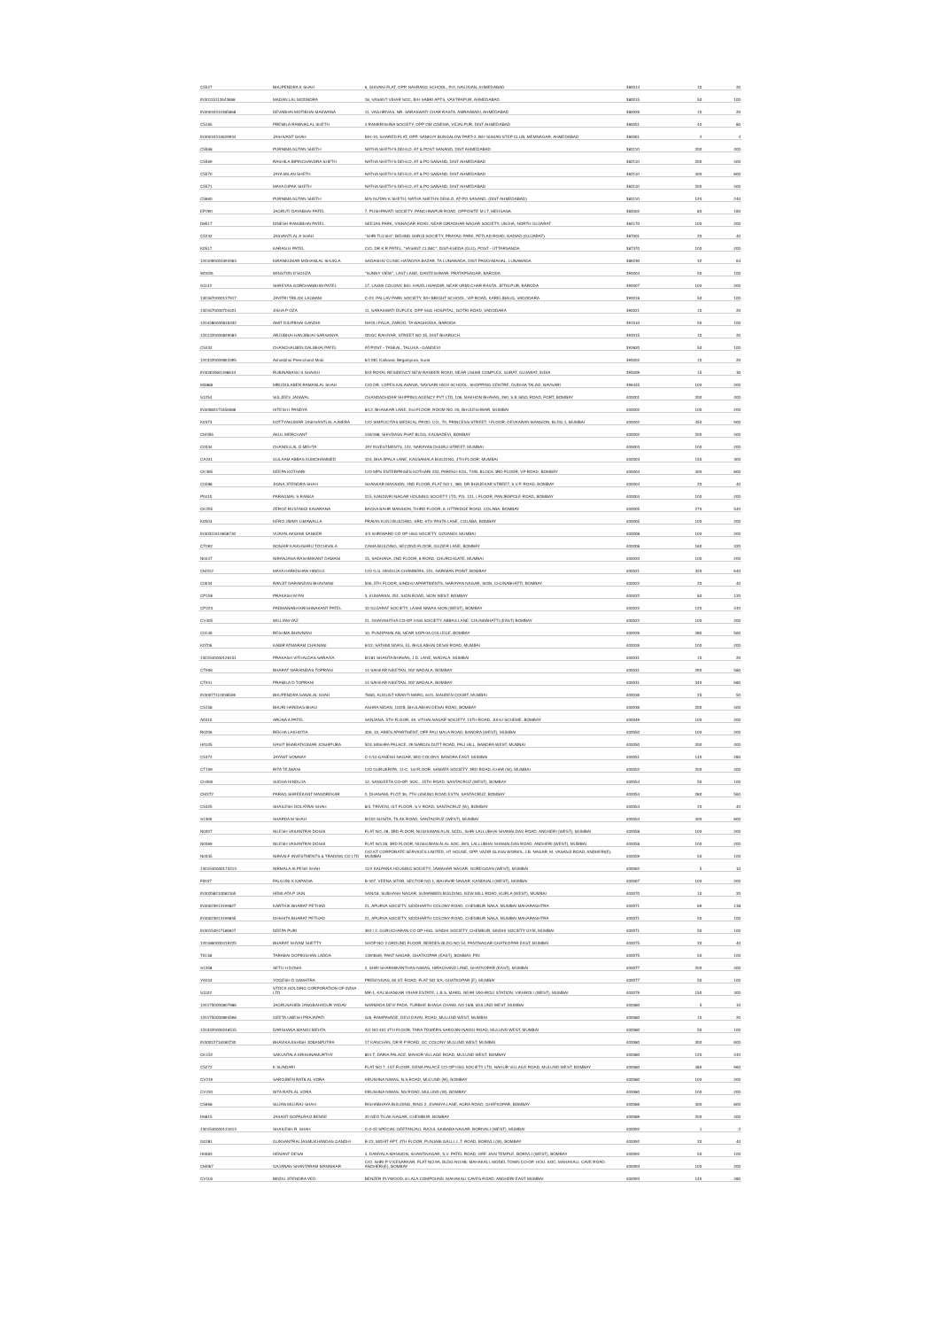| C5527 | BHUPENDRA K SHAH | 6, SHIVANI FLAT, OPP. NAVRANG SCHOOL, P.O. NAVJIVAN, AHMEDABAD | 380014 | 10 | 20 |
| IN30115112643668 | MADAN LAL MODNDRA | 18, VASANT VIHAR SOC, B/H SABRI APTS, VASTRAPUR, AHMEDABAD | 380015 | 50 | 100 |
| IN30034310385668 | DEVABHAI MOTIBHAI MAKWANA | 11, VAGHRIVAS, NR. SARASWATI CHAR RASTA, AMRAIWADI, AHMEDABAD | 380026 | 10 | 20 |
| C5165 | PREMILA RAMNIKLAL SHETH | 4 RAMKRISHNA SOCIETY, OPP OM CINEMA, VEJALPUR, DIST AHMEDABAD | 380051 | 40 | 80 |
| IN30034310629934 | JASHVANT SHAH | B/H-10, SHARED FLAT, OPP. SANKHY BUNGALOW PART-2, B/H SUMAN STEP CLUB, MEMNAGAR, AHMEDABAD | 380061 | 2 | 4 |
| C5568 | PURNIMA NUTAN SHETH | NATHA SHETH'S DEHLO, AT & POST SANAND, DIST AHMEDABAD | 382110 | 200 | 400 |
| C5569 | RASHILA BIPINCHANDRA SHETH | NATHA SHETH'S DEHLO, AT & PO SANAND, DIST AHMEDABAD | 382110 | 200 | 400 |
| C5570 | JAYA MILAN SHETH | NATHA SHETH'S DEHLO, AT & PO SANAND, DIST AHMEDABAD | 382110 | 400 | 800 |
| C5571 | MAYA DIPAK SHETH | NATHA SHETH'S DEHLO, AT & PO SANAND, DIST AHMEDABAD | 382110 | 200 | 400 |
| C5660 | PURNIMA NUTAN SHETH | M/S NUTAN K SHETH, NATHA SHETHS DEHLO, AT-PO SANAND, (DIST AHMEDABAD) | 382110 | 120 | 240 |
| EP290 | JAGRUTI DAYABHAI PATEL | 7, PUSHPAVATI SOCIETY, PANCHNAPUR ROAD, OPPOSITE M.I.T, MEHSANA | 384002 | 80 | 160 |
| D8517 | DINESH RAMJIBHAI PATEL | SEEJAS PARK, VISNAGAR ROAD, NEAR GIRADHAR NAGAR SOCIETY, UNJHA, NORTH GUJARAT | 384170 | 100 | 200 |
| C5232 | JASVANTLAL A SHAH | "SHRI TULSHI", BEHIND SHRIJI SOCIETY, PRAYAG PARK, PETLAD ROAD, NADIAD (GUJARAT) | 387001 | 20 | 40 |
| K0517 | KARAN H PATEL | C/O. DR K R PATEL, "VASANT CLINIC", DIST-KHEDA (GUJ), POST - UTTARSANDA | 387370 | 100 | 200 |
| 1201090003393363 | KIRANKUMAR MOHANLAL SHUKLA | SADASHIV CLINIC HATADIYA BAZAR, TA LUNAWADA, DIST PANCHMAHAL, LUNAWADA | 389230 | 32 | 64 |
| W0026 | WINSTON D'SOUZA | "SUNNY VIEW", LAST LANE, DANTESHWAR, PRATAPNAGAR, BARODA | 390004 | 50 | 100 |
| S1142 | SHREYAS GORDHANBHAI PATEL | 17, LAXMI COLONY, B/H. HAVELI MANDIR, NEAR URMI CHAR RASTA, JETALPUR, BARODA | 390007 | 100 | 200 |
| 1301870000127917 | JAVITRI TRILOK LALWANI | C-22, PALLAV PARK SOCIETY, B/H BRIGHT SCHOOL, VIP ROAD, KARELIBAUG, VADODARA | 390018 | 50 | 100 |
| 1301670000704421 | JISHA P OZA | 11, SARASWATI DUPLEX, OPP SSG HOSPITAL, GOTRI ROAD, VADODARA | 390021 | 10 | 20 |
| 1204280000816332 | AMIT DILIPBHAI GANDHI | DHOLI FALIA, ZAROD, TA WAGHODIA, BARODA | 391510 | 50 | 100 |
| 1201320000829083 | ARJUBHAI HANJIBHAI SARSANYA | ONGC RAHIYAR, STREET NO 35, DIST BHARUCH | 392015 | 10 | 20 |
| C5432 | CHANCHALBEN DALIBHAI PATEL | AT/POST - TANKAL, TALUKA - GANDEVI | 392820 | 50 | 100 |
| 1203320000863395 | Ashokbhai Premchand Modi | 6/1330, Kalluwal, Begampura, Surat | 395002 | 10 | 20 |
| IN30302861198633 | RUBINABANU S SHAIKH | 503 ROYAL RESIDENCY NEW RANDER ROAD, NEAR USHMI COMPLEX, SURAT, GUJARAT, INDIA | 395009 | 15 | 30 |
| M3888 | MRUDULABEN RAMANLAL SHAH | C/O DR. LOPES KALAVANIA, NAVSARI HIGH SCHOOL, SHOPPING CENTRE, DUDHIA TALAO, NAVSARI | 396445 | 100 | 200 |
| S1254 | SULJEEV JAISWAL | CHANDADHOAR SHIPPING AGENCY PVT LTD, 106, MAKHON BHAVAN, 290, S B SING ROAD, FORT, BOMBAY | 400001 | 200 | 400 |
| IN30082471656086 | HITESH I PANDYA | 8/12, BHASKAR LANE, 2nd FLOOR, ROOM NO. 26, BHULESHWAR, MUMBAI | 400002 | 100 | 200 |
| K0373 | KOTTYAKUMAR JASHVANTLAL AJMERA | C/O SIMPLICITAS MEDICAL PROD. CO., 70, PRINCESS STREET, I FLOOR, DEVKARAN MANSION, BLDG.1, MUMBAI | 400002 | 450 | 900 |
| CM356 | AKUL MERCHANT | 146/198, SHIVDASS PHAT BLDG, KALBADEVI, BOMBAY | 400002 | 200 | 400 |
| C0334 | CHANDULAL D MEHTA | JAY INVESTMENTS, 122, NARAYAN DHURU STREET, MUMBAI | 400003 | 100 | 200 |
| CA241 | GULAAM ABBAS KUMOHAMMED | 103, BHAJIPALA LANE, KASSAMALA BUILDING, 4TH FLOOR, MUMBAI | 400003 | 150 | 300 |
| CK395 | DEEPA KOTHARI | C/O MPS ENTERPRISES KOTHARI 252, PAREKH KOL, 72/B, BLOCK 3RD FLOOR, VP ROAD, BOMBAY | 400004 | 400 | 800 |
| C0288 | JIGNA JITENDRA SHAH | SHANKAR MANSION, 2ND FLOOR, FLAT NO 1, 380, DR BHAJEKAR STREET, S.V.P. ROAD, BOMBAY | 400004 | 20 | 40 |
| P0410 | PARAGMAL S RANKA | 215, KANDIVRI NAGAR HOUSING SOCIETY LTD, P.N. 121, I FLOOR, PANJRAPOLE ROAD, BOMBAY | 400004 | 100 | 200 |
| CK255 | ZEROZ RUSTAMJI KAVARANA | BACKA BAHR MANSION, THIRD FLOOR, 6, HTTRIDGE ROAD, COLABA, BOMBAY | 400005 | 270 | 540 |
| K0503 | KERO JIMMY LIMAWALLA | PRAVIN KUNJ BUILDING, SRD, 6TH PASTA LANE, COLABA, BOMBAY | 400005 | 100 | 200 |
| IN30311610658730 | VIJAYALAKSHMI SANKER | 4/3 SHRIWARD CO OP HSG SOCIETY, GOVANDI, MUMBAI | 400008 | 100 | 200 |
| CT092 | NOSHIR KAIKHSHRU TOCHIVALA | CAMA BUILDING, SECOND FLOOR, GILDER LANE, BOMBAY | 400008 | 160 | 320 |
| N0447 | NIRANJANA RASHMIKANT DAMANI | 15, SADHANA, 2ND FLOOR, 8 ROAD, CHURCHGATE, MUMBAI | 400020 | 100 | 200 |
| CM312 | MAYA HARKISHAN HINDUJ | C/O G.S. HINDUJA CHAMBERS, 221, NARIMAN POINT, BOMBAY | 400021 | 320 | 640 |
| C0034 | RANJIT NARAINDAS BHAVNANI | 506, 5TH FLOOR, SINDHU APARTMENTS, NARAYAN NAGAR, SION, CHUNABHATTI, BOMBAY | 400022 | 20 | 40 |
| CP159 | PRAKASH M PAI | 3, KUMARAN, 251, SION ROAD, SION WEST, BOMBAY | 400022 | 60 | 120 |
| CP223 | PADMANABH KRISHNAKANT PATEL | 10 GUJARAT SOCIETY, LAXMI NIWAS SION (WEST), BOMBAY | 400022 | 120 | 240 |
| CV405 | WILLIAM VAZ | 21, DHANISHTHA CO-OP. HSG SOCIETY, ABBAS LANE, CHUNABHATTI (EAST) BOMBAY | 400022 | 100 | 200 |
| C0146 | RESHMA BHAVNANI | 10, PUSHPAMILAN, NEAR SOPHIA COLLEGE, BOMBAY | 400026 | 280 | 560 |
| K0706 | KABIR ATMARAM CHAINANI | 6/42, SATHMI NIVAS, 51, BHULABHAI DESAI ROAD, MUMBAI | 400026 | 100 | 200 |
| 1301540000126151 | PRAKASH VITHALDAS SARAIYA | B/181 SHANTA BHAVAN, J.D. LANE, WADALA, MUMBAI | 400031 | 10 | 20 |
| CT906 | BHARAT NARAINDAS TOPRANI | 14 SAHKAR NIKETAN, 202 WADALA, BOMBAY | 400031 | 290 | 580 |
| CT911 | PRAMILA D TOPRANI | 14 SAHKAR NIKETAN, 202 WADALA, BOMBAY | 400031 | 340 | 680 |
| IN30077110036596 | BHUPENDRA SANALAL SHAH | 78/81, AUGUST KRANTI MARG, 6/41, MAHDEN COURT, MUMBAI | 400036 | 25 | 50 |
| C5158 | BHURI HARIDAS BHAU | ASHRA NIDAN, 102/B, BHULABHAI DESAI ROAD, BOMBAY | 400036 | 200 | 400 |
| A0310 | ARUNA A PATEL | SANJANA, 5TH FLOOR, 49, VITHALNAGAR SOCIETY, 13TH ROAD, JUHU SCHEME, BOMBAY | 400049 | 100 | 200 |
| R0206 | REKHA LAKHOTIA | 406, 10, ARIES APARTMENT, OFF PALI MALA ROAD, BANDRA (WEST), MUMBAI | 400050 | 100 | 200 |
| H0105 | HASIT BHARATKUMAR JOSHIPURA | 503, MISHRA PALACE, 29 NARGIS DUTT ROAD, PALI HILL, BANDRA WEST, MUMBAI | 400050 | 200 | 400 |
| C5372 | JAYANT SOMNAY | C-1/10 GANESH NAGAR, MIG COLONY, BANDRA EAST, MUMBAI | 400051 | 140 | 280 |
| CT109 | RITA TEJWANI | C/O GURUKRIPA, 11-C, 1st FLOOR, SAMATA SOCIETY, 3RD ROAD, KHAR (W), MUMBAI | 400052 | 200 | 400 |
| CH060 | SUDHA HINDUJA | 12, SANGEETA CO-OP. SOC., 15TH ROAD, SANTACRUZ (WEST), BOMBAY | 400054 | 50 | 100 |
| CM272 | PARAG SHREEKANT MANDREKAR | 2, DHANAMI, PLOT 36, 7TH LINKING ROAD EXTN, SANTACRUZ, BOMBAY | 400054 | 280 | 560 |
| C5325 | SHAILESH DOLATRAI SHAH | 8/3, TRIVENI, IST FLOOR, S V ROAD, SANTACRUZ (W), BOMBAY | 400054 | 20 | 40 |
| S1360 | SHARDA M SHAH | B/102 SUNITA, TILAK ROAD, SANTACRUZ (WEST), MUMBAI | 400054 | 400 | 800 |
| N0307 | NILESH VASANTRAI DOSHI | FLAT NO. 28, 3RD FLOOR, NUSHUMAN ALAL SCDL, SHRI LALLUBHAI SHAMALDAS ROAD, ANDHERI (WEST), MUMBAI | 400058 | 100 | 200 |
| N0369 | NILESH VASANTRAI DOSHI | FLAT NO.28, 3RD FLOOR, NUSHUMAN ALAL SOC, B#3, LALLUBHAI SHAMALDAS ROAD, ANDHERI (WEST), MUMBAI | 400058 | 100 | 200 |
| N0335 | NIRAALF INVESTMENTS & TRADING CO LTD | C/O KT CORPORATE SERVICES LIMITED, HT HOUSE, OPP. VAZIR GLASS WORKS, J.B. NAGAR, M. VASANJI ROAD, ANDHERI(E), MUMBAI | 400059 | 50 | 100 |
| 1301540000173413 | NIRMALA ALPESH SHAH | 11/2 KALPANA HOUSING SOCIETY, JAWAHAR NAGAR, GOREGOAN (WEST), MUMBAI | 400062 | 5 | 10 |
| F0027 | FALGUNI K KAPADIA | B-307, VEENA SITAR, SECTOR NO.1, MAHAVIR NAGAR, KANDIVALI (WEST), MUMBAI | 400067 | 100 | 200 |
| IN30258210082165 | HEMLATA P JAIN | SAN/18, SUBHASH NAGAR, SUMANBEN BUILDING, NEW MILL ROAD, KURLA (WEST), MUMBAI | 400070 | 10 | 20 |
| IN30023913199827 | KARTHIK BHARAT PETHAD | 21, APURVA SOCIETY, SIDDHARTH COLONY ROAD, CHEMBUR NAKA, MUMBAI MAHARASHTRA | 400071 | 69 | 138 |
| IN30023913199835 | DHSHITA BHARAT PETHAD | 21, APURVA SOCIETY, SIDDHARTH COLONY ROAD, CHEMBUR NAKA, MUMBAI MAHARASHTRA | 400071 | 50 | 100 |
| IN30154917186627 | DEEPA PURI | 392 / 2, GURUCHARAN CO OP HSG, SINDHI SOCIETY, CHEMBUR, SINDHI SOCIETY GYM, MUMBAI | 400071 | 50 | 100 |
| 1201860000419225 | BHARAT SHYAM SHETTY | SHOP NO 3 GROUND FLOOR, BERDES BLDG NO 54, PANTNAGAR GHATKOPAR EAST, MUMBAI | 400075 | 20 | 40 |
| T0138 | TARABAI GOPIKISHAN LADDA | 139/3649, PANT NAGAR, GHATKOPAR (EAST), BOMBAY, PIN | 400075 | 50 | 100 |
| S1358 | SETU H DOSHI | 2, SHRI SHARMIKANTHAN NIWAS, HIRACHAND LANE, GHATKOPAR (EAST), MUMBAI | 400077 | 200 | 400 |
| Y0034 | YOGESH D GAMATRA | PREM NIVAS, 60 ST. ROAD, FLAT NO 3/A, GHATKOPAR (E), MUMBAI | 400077 | 50 | 100 |
| S1102 | STOCK HOLDING CORPORATION OF INDIA LTD | MR-1, KALSHANKAR VIHAR ESTATE, L.B.S. MARG, NEAR VIKHROLI STATION, VIKHROLI (WEST), MUMBAI | 400079 | 150 | 300 |
| 1201750000807986 | JAGRUSAHEB JANGBAHADUR YADAV | NARMADA DEVI PADA, TURBHE BHAGA CHAWL NO 18/8, MULUND WEST, MUMBAI | 400080 | 5 | 10 |
| 1201750000894598 | GEETA UMESH PRAJAPATI | G/8, RAMPAVADE, DEVI DAYAL ROAD, MULUND WEST, MUMBAI | 400080 | 10 | 20 |
| 1203320000246515 | DARSHANA MANOJ MEHTA | A/2 NO 401 4TH FLOOR, TARA TOWERS SAROJINI NAIDU ROAD, MULUND WEST, MUMBAI | 400080 | 50 | 100 |
| IN30012716280730 | BHAVIKA ASHISH JOBANPUTRA | 17 KANCHAN, DR R P ROAD, GC COLONY MULUND WEST, MUMBAI | 400080 | 300 | 600 |
| CK152 | SAKUNTALA KRISHNAMURTHY | 801 T, DARIA PALACE, MAHOR VILLAGE ROAD, MULUND WEST, BOMBAY | 400080 | 120 | 240 |
| C5272 | K SUNDARI | FLAT NO 7, 1ST FLOOR, DENA PALACE CO-OP HSG SOCIETY LTD, NAHUR VILLAGE ROAD, MULUND WEST, BOMBAY | 400080 | 480 | 960 |
| CV219 | SAROJBEN RATILAL VORA | KRUSHNA NIWAS, N.S.ROAD, MULUND (W), BOMBAY | 400080 | 100 | 200 |
| CV220 | NITA RATILAL VORA | KRUSHNA NIWAS, NS ROAD, MULUND (W), BOMBAY | 400080 | 100 | 200 |
| C5668 | SUJAN MULRAJ SHAH | RISHABHAYA BUILDING, RING 2, JIVAMYA LANE, AGRA ROAD, GHATKOPAR, BOMBAY | 400086 | 400 | 800 |
| D6815 | JASANT GOPALRAO BENDE | 20 NEO TILAK NAGAR, CHEMBUR, BOMBAY | 400089 | 200 | 400 |
| 1301540000131613 | SHAILESH R. SHAH | C-2-15 SPECIAL GEETANJALI, RAJUL SAIBABA NAGAR, BORIVALI (WEST), MUMBAI | 400092 | 1 | 2 |
| G0281 | GUNVANTRAI JASMUKHANDAS GANDHI | B-22, MOHIT APT, 4TH FLOOR, PUNJABI GALLI, L.T. ROAD, BORIVLI (W), BOMBAY | 400092 | 20 | 40 |
| H0083 | HEMANT DESAI | 4, DAMYALA MANSION, SHANTINAGAR, S.V. PATEL ROAD, OFF. JAIN TEMPLE, BORIVLI (WEST), BOMBAY | 400092 | 50 | 100 |
| CM067 | GAJANAN SHANTARAM MANNIKAR | C/O. SHRI P V KESARKAR, FLAT NO.9A, BLDG NO.9B, MAHAKALI, MODEL TOWN CO-OP. HOU. SOC, MAHAKALI, CAVE ROAD, ANDHERI(E), BOMBAY | 400093 | 100 | 200 |
| CV118 | BINDU JITENDRA VED | BENZER PLYWOOD, 8 LALA COMPOUND, MAHAKALI CAVES ROAD, ANDHERI EAST MUMBAI | 400093 | 140 | 280 |